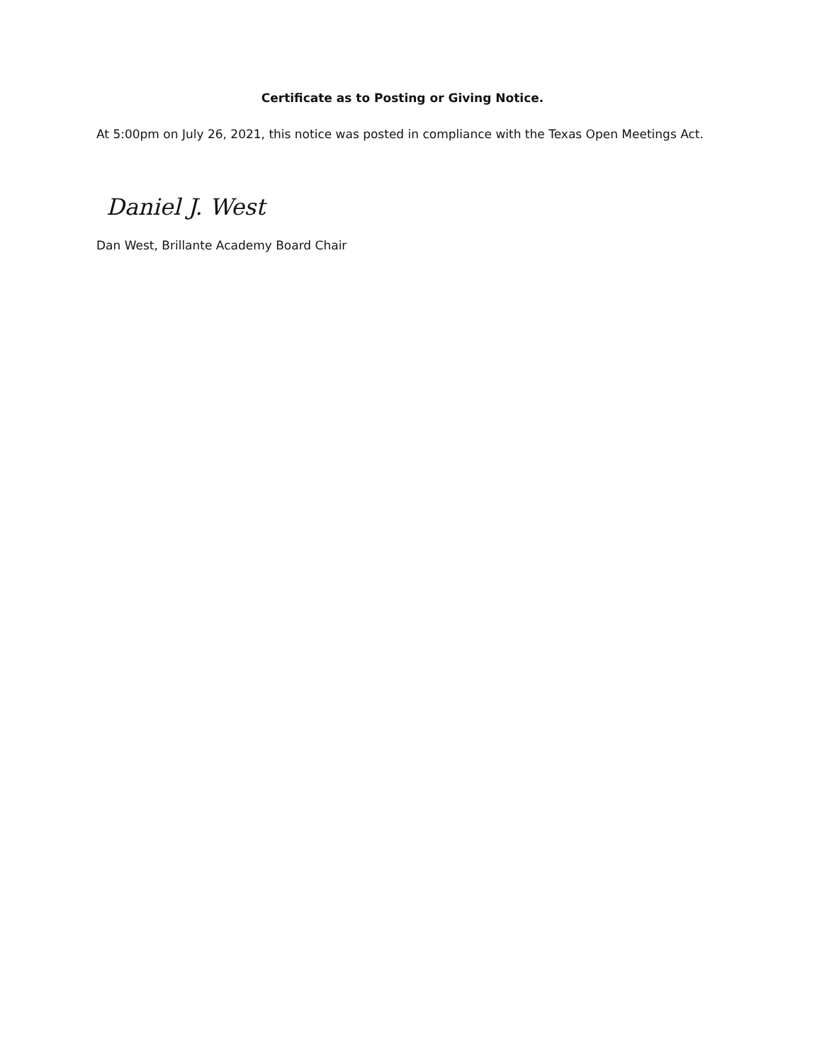Certificate as to Posting or Giving Notice.
At 5:00pm on July 26, 2021, this notice was posted in compliance with the Texas Open Meetings Act.
Daniel J. West
Dan West, Brillante Academy Board Chair